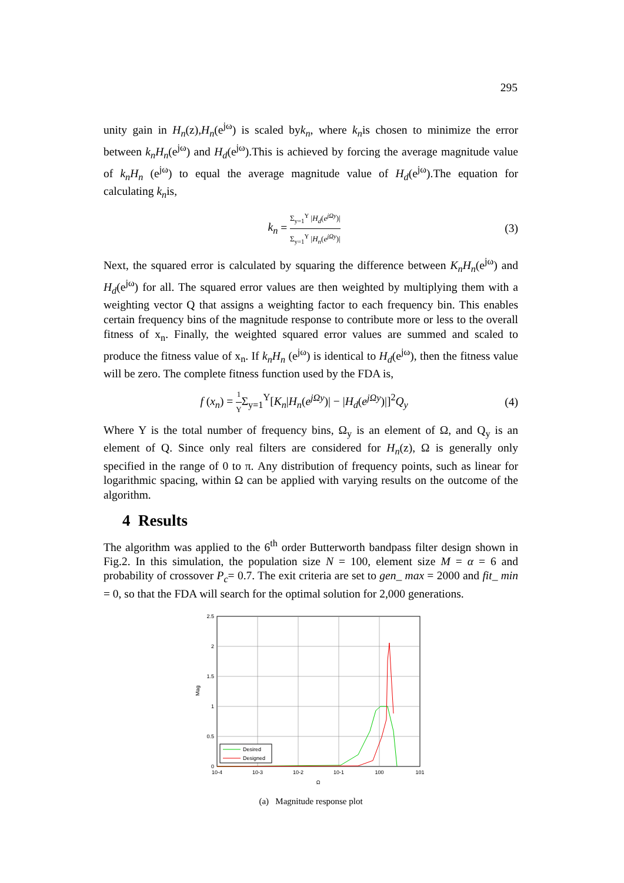295
unity gain in H<sub>n</sub>(z),H<sub>n</sub>(e<sup>jω</sup>) is scaled byk<sub>n</sub>, where k<sub>n</sub>is chosen to minimize the error between k<sub>n</sub>H<sub>n</sub>(e<sup>jω</sup>) and H<sub>d</sub>(e<sup>jω</sup>).This is achieved by forcing the average magnitude value of k<sub>n</sub>H<sub>n</sub> (e<sup>jω</sup>) to equal the average magnitude value of H<sub>d</sub>(e<sup>jω</sup>).The equation for calculating k<sub>n</sub>is,
k<sub>n</sub> =
Σ<sub>y=1</sub><sup>Y</sup> |H<sub>d</sub>(e<sup>jΩy</sup>)|
Σ<sub>y=1</sub><sup>Y</sup> |H<sub>n</sub>(e<sup>jΩy</sup>)|
(3)
Next, the squared error is calculated by squaring the difference between K<sub>n</sub>H<sub>n</sub>(e<sup>jω</sup>) and H<sub>d</sub>(e<sup>jω</sup>) for all. The squared error values are then weighted by multiplying them with a weighting vector Q that assigns a weighting factor to each frequency bin. This enables certain frequency bins of the magnitude response to contribute more or less to the overall fitness of x<sub>n</sub>. Finally, the weighted squared error values are summed and scaled to produce the fitness value of x<sub>n</sub>. If k<sub>n</sub>H<sub>n</sub> (e<sup>jω</sup>) is identical to H<sub>d</sub>(e<sup>jω</sup>), then the fitness value will be zero. The complete fitness function used by the FDA is,
f (x<sub>n</sub>) =
1
Y
Σ<sub>y=1</sub><sup>Y</sup>[K<sub>n</sub>|H<sub>n</sub>(e<sup>jΩy</sup>)| − |H<sub>d</sub>(e<sup>jΩy</sup>)|]<sup>2</sup>Q<sub>y</sub> (4)
Where Y is the total number of frequency bins, Ω<sub>y</sub> is an element of Ω, and Q<sub>y</sub> is an element of Q. Since only real filters are considered for H<sub>n</sub>(z), Ω is generally only specified in the range of 0 to π. Any distribution of frequency points, such as linear for logarithmic spacing, within Ω can be applied with varying results on the outcome of the algorithm.
4 Results
The algorithm was applied to the 6<sup>th</sup> order Butterworth bandpass filter design shown in Fig.2. In this simulation, the population size N = 100, element size M = α = 6 and probability of crossover P<sub>c</sub>= 0.7. The exit criteria are set to gen_ max = 2000 and fit_ min = 0, so that the FDA will search for the optimal solution for 2,000 generations.
Desired
Designed
2.5
2
1.5
1
0.5
0
10-4
10-3
10-2
10-1
100
101
Ω
Mag
(a) Magnitude response plot